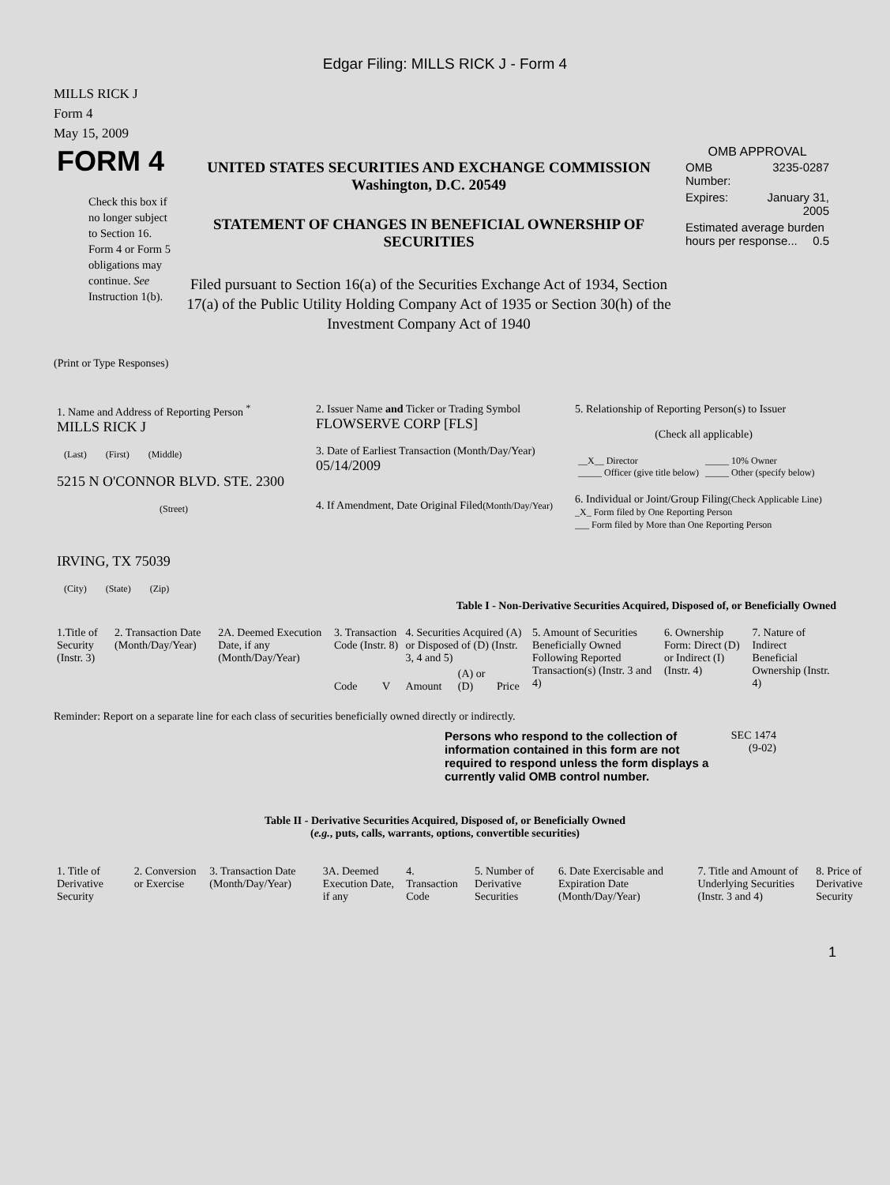Edgar Filing: MILLS RICK J - Form 4
MILLS RICK J
Form 4
May 15, 2009
| FORM 4 Check this box if no longer subject to Section 16. Form 4 or Form 5 obligations may continue. See Instruction 1(b). | UNITED STATES SECURITIES AND EXCHANGE COMMISSION Washington, D.C. 20549 STATEMENT OF CHANGES IN BENEFICIAL OWNERSHIP OF SECURITIES Filed pursuant to Section 16(a) of the Securities Exchange Act of 1934, Section 17(a) of the Public Utility Holding Company Act of 1935 or Section 30(h) of the Investment Company Act of 1940 | OMB APPROVAL / OMB Number: / 3235-0287 / / Expires: / January 31, 2005 / / Estimated average burden hours per response... 0.5 / / |
(Print or Type Responses)
| 1. Name and Address of Reporting Person <sup>*</sup> MILLS RICK J (Last) (First) (Middle) 5215 N O'CONNOR BLVD. STE. 2300 (Street) IRVING, TX 75039 (City) (State) (Zip) | 2. Issuer Name and Ticker or Trading Symbol FLOWSERVE CORP [FLS] 3. Date of Earliest Transaction (Month/Day/Year) 05/14/2009 4. If Amendment, Date Original Filed (Month/Day/Year) | 5. Relationship of Reporting Person(s) to Issuer (Check all applicable) / __X__ Director _____ Officer (give title below) / _____ 10% Owner _____ Other (specify below) / 6. Individual or Joint/Group Filing (Check Applicable Line) _X_ Form filed by One Reporting Person ___ Form filed by More than One Reporting Person |
Table I - Non-Derivative Securities Acquired, Disposed of, or Beneficially Owned
| 1.Title of Security (Instr. 3) | 2. Transaction Date (Month/Day/Year) | 2A. Deemed Execution Date, if any (Month/Day/Year) | 3. Transaction Code (Instr. 8) | | 4. Securities Acquired (A) or Disposed of (D) (Instr. 3, 4 and 5) | | | 5. Amount of Securities Beneficially Owned Following Reported Transaction(s) (Instr. 3 and 4) | 6. Ownership Form: Direct (D) or Indirect (I) (Instr. 4) | 7. Nature of Indirect Beneficial Ownership (Instr. 4) |
| --- | --- | --- | --- | --- | --- | --- | --- | --- | --- | --- |
| | | | Code | V | Amount | (A) or (D) | Price | | | |
Reminder: Report on a separate line for each class of securities beneficially owned directly or indirectly.
Persons who respond to the collection of information contained in this form are not required to respond unless the form displays a currently valid OMB control number.
SEC 1474
(9-02)
Table II - Derivative Securities Acquired, Disposed of, or Beneficially Owned
(e.g., puts, calls, warrants, options, convertible securities)
| 1. Title of Derivative Security | 2. Conversion or Exercise | 3. Transaction Date (Month/Day/Year) | 3A. Deemed Execution Date, if any | 4. Transaction Code | 5. Number of Derivative Securities | 6. Date Exercisable and Expiration Date (Month/Day/Year) | 7. Title and Amount of Underlying Securities (Instr. 3 and 4) | 8. Price of Derivative Security |
| --- | --- | --- | --- | --- | --- | --- | --- | --- |
1